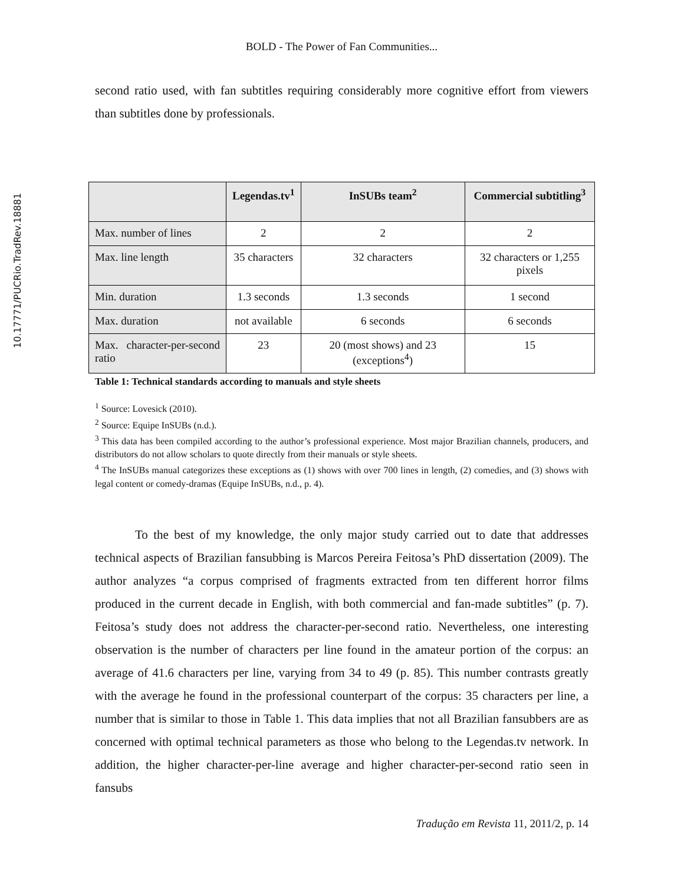10.17771/PUCRio.TradRev.18881
BOLD - The Power of Fan Communities...
second ratio used, with fan subtitles requiring considerably more cognitive effort from viewers than subtitles done by professionals.
| | Legendas.tv<sup>1</sup> | InSUBs team<sup>2</sup> | Commercial subtitling<sup>3</sup> |
| --- | --- | --- | --- |
| Max. number of lines | 2 | 2 | 2 |
| Max. line length | 35 characters | 32 characters | 32 characters or 1,255 pixels |
| Min. duration | 1.3 seconds | 1.3 seconds | 1 second |
| Max. duration | not available | 6 seconds | 6 seconds |
| Max. character-per-second ratio | 23 | 20 (most shows) and 23 (exceptions<sup>4</sup>) | 15 |
Table 1: Technical standards according to manuals and style sheets
<sup>1</sup> Source: Lovesick (2010).
<sup>2</sup> Source: Equipe InSUBs (n.d.).
<sup>3</sup> This data has been compiled according to the author’s professional experience. Most major Brazilian channels, producers, and distributors do not allow scholars to quote directly from their manuals or style sheets.
<sup>4</sup> The InSUBs manual categorizes these exceptions as (1) shows with over 700 lines in length, (2) comedies, and (3) shows with legal content or comedy-dramas (Equipe InSUBs, n.d., p. 4).
To the best of my knowledge, the only major study carried out to date that addresses technical aspects of Brazilian fansubbing is Marcos Pereira Feitosa’s PhD dissertation (2009). The author analyzes “a corpus comprised of fragments extracted from ten different horror films produced in the current decade in English, with both commercial and fan-made subtitles” (p. 7). Feitosa’s study does not address the character-per-second ratio. Nevertheless, one interesting observation is the number of characters per line found in the amateur portion of the corpus: an average of 41.6 characters per line, varying from 34 to 49 (p. 85). This number contrasts greatly with the average he found in the professional counterpart of the corpus: 35 characters per line, a number that is similar to those in Table 1. This data implies that not all Brazilian fansubbers are as concerned with optimal technical parameters as those who belong to the Legendas.tv network. In addition, the higher character-per-line average and higher character-per-second ratio seen in fansubs
Tradução em Revista 11, 2011/2, p. 14